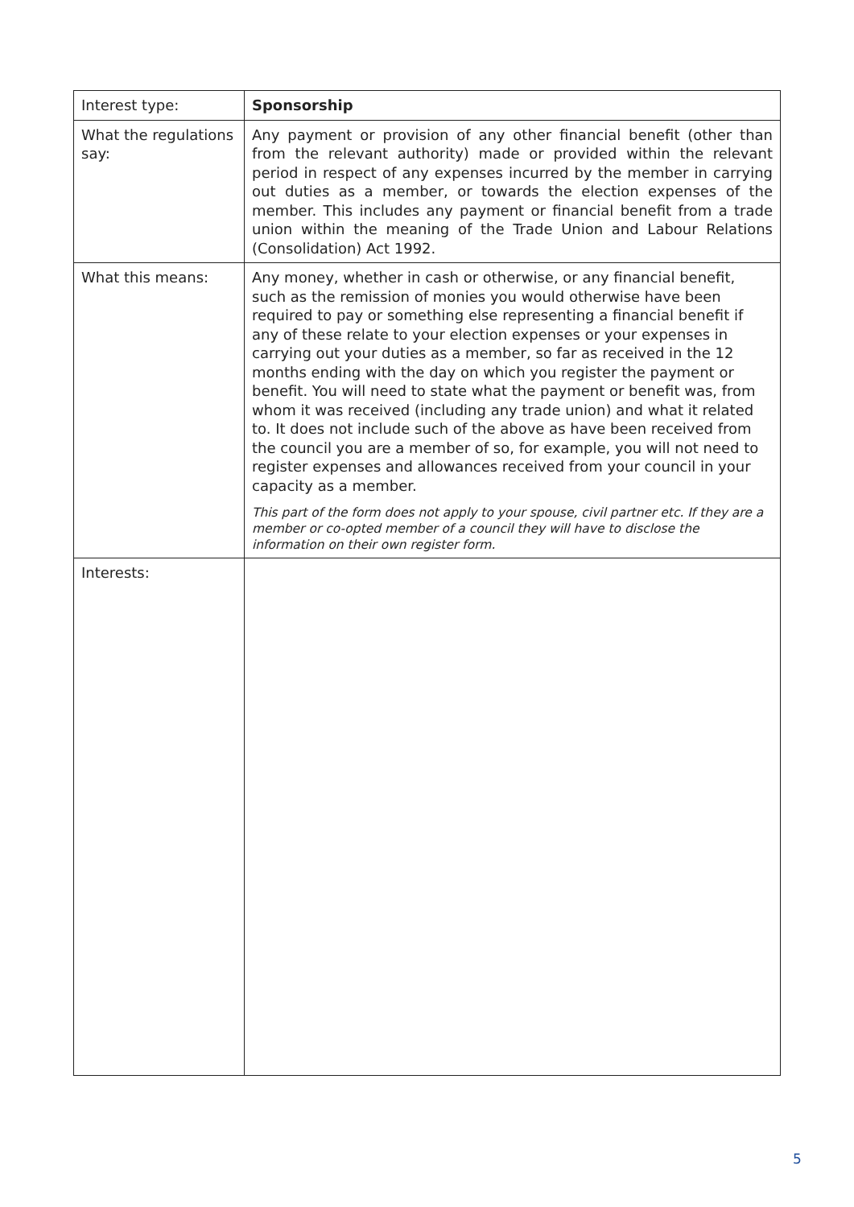| Interest type: | Sponsorship |
| What the regulations say: | Any payment or provision of any other financial benefit (other than from the relevant authority) made or provided within the relevant period in respect of any expenses incurred by the member in carrying out duties as a member, or towards the election expenses of the member. This includes any payment or financial benefit from a trade union within the meaning of the Trade Union and Labour Relations (Consolidation) Act 1992. |
| What this means: | Any money, whether in cash or otherwise, or any financial benefit, such as the remission of monies you would otherwise have been required to pay or something else representing a financial benefit if any of these relate to your election expenses or your expenses in carrying out your duties as a member, so far as received in the 12 months ending with the day on which you register the payment or benefit. You will need to state what the payment or benefit was, from whom it was received (including any trade union) and what it related to. It does not include such of the above as have been received from the council you are a member of so, for example, you will not need to register expenses and allowances received from your council in your capacity as a member. This part of the form does not apply to your spouse, civil partner etc. If they are a member or co-opted member of a council they will have to disclose the information on their own register form. |
| Interests: | |
5